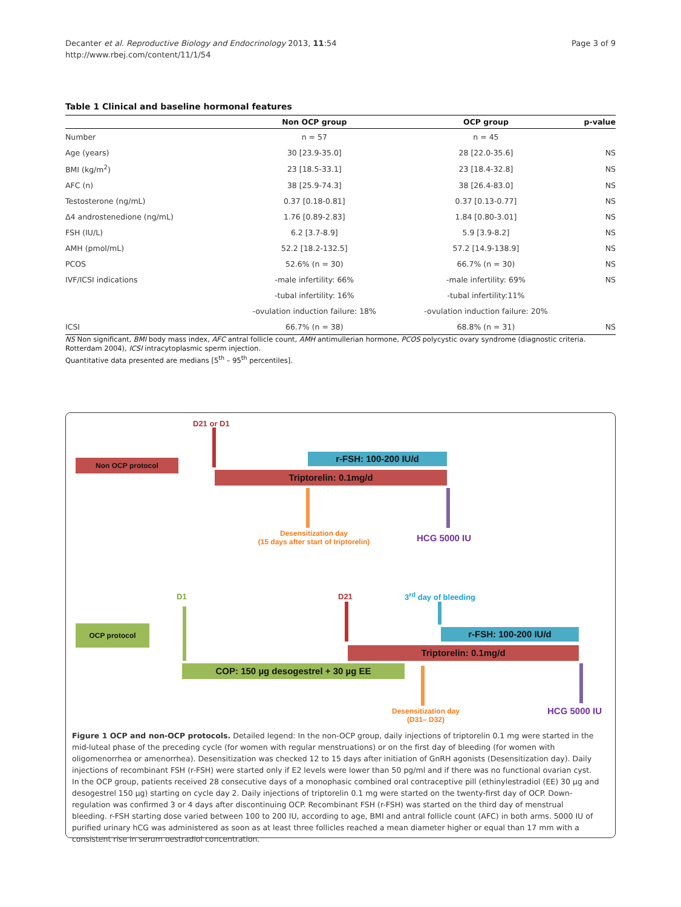Decanter et al. Reproductive Biology and Endocrinology 2013, 11:54
http://www.rbej.com/content/11/1/54
Page 3 of 9
Table 1 Clinical and baseline hormonal features
| | Non OCP group | OCP group | p-value |
| --- | --- | --- | --- |
| Number | n = 57 | n = 45 | |
| Age (years) | 30 [23.9-35.0] | 28 [22.0-35.6] | NS |
| BMI (kg/m<sup>2</sup>) | 23 [18.5-33.1] | 23 [18.4-32.8] | NS |
| AFC (n) | 38 [25.9-74.3] | 38 [26.4-83.0] | NS |
| Testosterone (ng/mL) | 0.37 [0.18-0.81] | 0.37 [0.13-0.77] | NS |
| Δ4 androstenedione (ng/mL) | 1.76 [0.89-2.83] | 1.84 [0.80-3.01] | NS |
| FSH (IU/L) | 6.2 [3.7-8.9] | 5.9 [3.9-8.2] | NS |
| AMH (pmol/mL) | 52.2 [18.2-132.5] | 57.2 [14.9-138.9] | NS |
| PCOS | 52.6% (n = 30) | 66.7% (n = 30) | NS |
| IVF/ICSI indications | -male infertility: 66% | -male infertility: 69% | NS |
| | -tubal infertility: 16% | -tubal infertility:11% | |
| | -ovulation induction failure: 18% | -ovulation induction failure: 20% | |
| ICSI | 66.7% (n = 38) | 68.8% (n = 31) | NS |
NS Non significant, BMI body mass index, AFC antral follicle count, AMH antimullerian hormone, PCOS polycystic ovary syndrome (diagnostic criteria. Rotterdam 2004), ICSI intracytoplasmic sperm injection.
Quantitative data presented are medians [5<sup>th</sup> – 95<sup>th</sup> percentiles].
D21 or D1
Non OCP protocol r-FSH: 100-200 IU/d
Triptorelin: 0.1mg/d
Desensitization day
(15 days after start of triptorelin)
HCG 5000 IU
D1 D21 3<sup>rd</sup> day of bleeding
OCP protocol r-FSH: 100-200 IU/d
Triptorelin: 0.1mg/d
COP: 150 µg desogestrel + 30 µg EE
Desensitization day
(D31– D32)
HCG 5000 IU
Figure 1 OCP and non-OCP protocols. Detailed legend: In the non-OCP group, daily injections of triptorelin 0.1 mg were started in the mid-luteal phase of the preceding cycle (for women with regular menstruations) or on the first day of bleeding (for women with oligomenorrhea or amenorrhea). Desensitization was checked 12 to 15 days after initiation of GnRH agonists (Desensitization day). Daily injections of recombinant FSH (r-FSH) were started only if E2 levels were lower than 50 pg/ml and if there was no functional ovarian cyst. In the OCP group, patients received 28 consecutive days of a monophasic combined oral contraceptive pill (ethinylestradiol (EE) 30 µg and desogestrel 150 µg) starting on cycle day 2. Daily injections of triptorelin 0.1 mg were started on the twenty-first day of OCP. Down-regulation was confirmed 3 or 4 days after discontinuing OCP. Recombinant FSH (r-FSH) was started on the third day of menstrual bleeding. r-FSH starting dose varied between 100 to 200 IU, according to age, BMI and antral follicle count (AFC) in both arms. 5000 IU of purified urinary hCG was administered as soon as at least three follicles reached a mean diameter higher or equal than 17 mm with a consistent rise in serum oestradiol concentration.